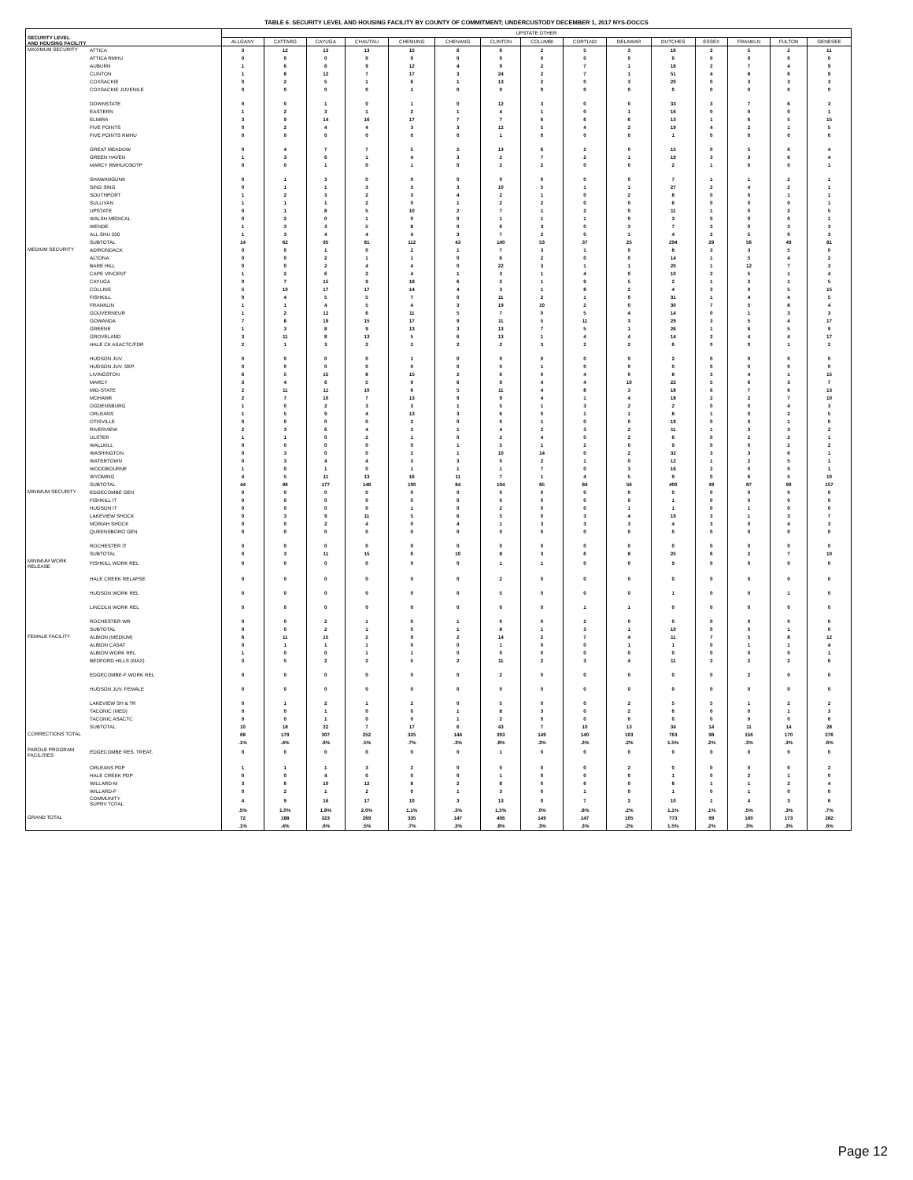TABLE 6. SECURITY LEVEL AND HOUSING FACILITY BY COUNTY OF COMMITMENT; UNDERCUSTODY DECEMBER 1, 2017 NYS-DOCCS
| SECURITY LEVEL AND HOUSING FACILITY | | UPSTATE OTHER | | | | | | | | | | | | | | |
| --- | --- | --- | --- | --- | --- | --- | --- | --- | --- | --- | --- | --- | --- | --- | --- | --- |
| | | ALLGANY | CATTARG | CAYUGA | CHAUTAU | CHEMUNG | CHENANG | CLINTON | COLUMBI | CORTLND | DELAWAR | DUTCHES | ESSEX | FRANKLN | FULTON | GENESEE |
| MAXIMUM SECURITY | ATTICA | 3 | 12 | 13 | 13 | 15 | 6 | 6 | 2 | 5 | 3 | 16 | 2 | 5 | 2 | 11 |
| | ATTICA RMHU | 0 | 0 | 0 | 0 | 0 | 0 | 0 | 0 | 0 | 0 | 0 | 0 | 0 | 0 | 0 |
| | AUBURN | 1 | 6 | 6 | 9 | 12 | 4 | 9 | 2 | 7 | 1 | 16 | 2 | 7 | 4 | 9 |
| | CLINTON | 1 | 8 | 12 | 7 | 17 | 3 | 24 | 2 | 7 | 1 | 51 | 4 | 8 | 6 | 9 |
| | COXSACKIE | 0 | 2 | 5 | 1 | 6 | 1 | 13 | 2 | 0 | 3 | 20 | 0 | 3 | 3 | 3 |
| | COXSACKIE JUVENILE | 0 | 0 | 0 | 0 | 1 | 0 | 0 | 0 | 0 | 0 | 0 | 0 | 0 | 0 | 0 |
| | DOWNSTATE | 0 | 0 | 1 | 0 | 1 | 0 | 12 | 3 | 0 | 0 | 33 | 3 | 7 | 6 | 3 |
| | EASTERN | 1 | 2 | 3 | 1 | 2 | 1 | 4 | 1 | 0 | 1 | 16 | 0 | 0 | 0 | 1 |
| | ELMIRA | 3 | 9 | 14 | 16 | 17 | 7 | 7 | 6 | 6 | 6 | 13 | 1 | 6 | 5 | 15 |
| | FIVE POINTS | 0 | 2 | 4 | 4 | 3 | 3 | 12 | 5 | 4 | 2 | 19 | 4 | 2 | 1 | 5 |
| | FIVE POINTS RMHU | 0 | 0 | 0 | 0 | 0 | 0 | 1 | 0 | 0 | 0 | 1 | 0 | 0 | 0 | 0 |
| | GREAT MEADOW | 0 | 4 | 7 | 7 | 5 | 2 | 13 | 6 | 2 | 0 | 15 | 0 | 5 | 6 | 4 |
| | GREEN HAVEN | 1 | 3 | 6 | 1 | 4 | 3 | 2 | 7 | 2 | 1 | 19 | 3 | 3 | 6 | 4 |
| | MARCY RMHU/OSOTP | 0 | 0 | 1 | 0 | 1 | 0 | 2 | 2 | 0 | 0 | 2 | 1 | 0 | 0 | 1 |
| | SHAWANGUNK | 0 | 1 | 3 | 0 | 0 | 0 | 0 | 0 | 0 | 0 | 7 | 1 | 1 | 2 | 1 |
| | SING SING | 0 | 1 | 1 | 3 | 3 | 3 | 10 | 5 | 1 | 1 | 27 | 2 | 4 | 2 | 1 |
| | SOUTHPORT | 1 | 2 | 3 | 2 | 3 | 4 | 2 | 1 | 0 | 2 | 8 | 0 | 0 | 1 | 1 |
| | SULLIVAN | 1 | 1 | 1 | 2 | 0 | 1 | 2 | 2 | 0 | 0 | 6 | 0 | 0 | 0 | 1 |
| | UPSTATE | 0 | 1 | 8 | 5 | 10 | 2 | 7 | 1 | 2 | 0 | 11 | 1 | 0 | 2 | 5 |
| | WALSH MEDICAL | 0 | 2 | 0 | 1 | 0 | 0 | 1 | 1 | 1 | 0 | 3 | 0 | 0 | 0 | 1 |
| | WENDE | 1 | 3 | 3 | 5 | 8 | 0 | 6 | 3 | 0 | 3 | 7 | 3 | 0 | 3 | 3 |
| | ALL SHU 200 | 1 | 3 | 4 | 4 | 4 | 3 | 7 | 2 | 0 | 1 | 4 | 2 | 5 | 0 | 3 |
| | SUBTOTAL | 14 | 62 | 95 | 81 | 112 | 43 | 140 | 53 | 37 | 25 | 294 | 29 | 56 | 49 | 81 |
| MEDIUM SECURITY | ADIRONDACK | 0 | 0 | 1 | 0 | 2 | 1 | 7 | 3 | 1 | 0 | 8 | 3 | 3 | 5 | 0 |
| | ALTONA | 0 | 0 | 2 | 1 | 1 | 0 | 6 | 2 | 0 | 0 | 14 | 1 | 5 | 4 | 2 |
| | BARE HILL | 0 | 0 | 2 | 4 | 4 | 0 | 22 | 3 | 1 | 1 | 20 | 1 | 12 | 7 | 3 |
| | CAPE VINCENT | 1 | 2 | 6 | 2 | 4 | 1 | 3 | 1 | 4 | 0 | 10 | 2 | 5 | 1 | 4 |
| | CAYUGA | 0 | 7 | 15 | 9 | 18 | 6 | 2 | 1 | 9 | 5 | 2 | 1 | 2 | 1 | 5 |
| | COLLINS | 5 | 10 | 17 | 17 | 14 | 4 | 3 | 1 | 8 | 2 | 4 | 3 | 0 | 5 | 15 |
| | FISHKILL | 0 | 4 | 5 | 5 | 7 | 0 | 11 | 2 | 1 | 0 | 31 | 1 | 4 | 4 | 5 |
| | FRANKLIN | 1 | 1 | 4 | 5 | 4 | 3 | 19 | 10 | 2 | 0 | 30 | 7 | 5 | 8 | 4 |
| | GOUVERNEUR | 1 | 2 | 12 | 6 | 11 | 5 | 7 | 0 | 5 | 4 | 14 | 0 | 1 | 3 | 3 |
| | GOWANDA | 7 | 8 | 19 | 15 | 17 | 9 | 11 | 5 | 11 | 3 | 29 | 3 | 5 | 4 | 17 |
| | GREENE | 1 | 3 | 8 | 9 | 13 | 3 | 13 | 7 | 5 | 1 | 26 | 1 | 6 | 5 | 9 |
| | GROVELAND | 3 | 11 | 8 | 13 | 5 | 6 | 13 | 1 | 4 | 4 | 14 | 2 | 4 | 4 | 17 |
| | HALE CK ASACTC/FDR | 2 | 1 | 3 | 2 | 2 | 2 | 2 | 3 | 2 | 2 | 6 | 0 | 0 | 1 | 2 |
| | HUDSON JUV. | 0 | 0 | 0 | 0 | 1 | 0 | 0 | 0 | 0 | 0 | 2 | 0 | 0 | 0 | 0 |
| | HUDSON JUV. SEP. | 0 | 0 | 0 | 0 | 0 | 0 | 0 | 1 | 0 | 0 | 0 | 0 | 0 | 0 | 0 |
| | LIVINGSTON | 6 | 5 | 15 | 8 | 15 | 2 | 6 | 0 | 4 | 0 | 8 | 3 | 4 | 1 | 15 |
| | MARCY | 3 | 4 | 6 | 5 | 9 | 6 | 9 | 4 | 4 | 10 | 22 | 5 | 6 | 3 | 7 |
| | MID-STATE | 2 | 11 | 11 | 10 | 6 | 5 | 11 | 4 | 8 | 3 | 18 | 6 | 7 | 6 | 13 |
| | MOHAWK | 2 | 7 | 10 | 7 | 13 | 9 | 9 | 4 | 1 | 4 | 18 | 2 | 2 | 7 | 10 |
| | OGDENSBURG | 1 | 0 | 2 | 3 | 3 | 1 | 5 | 1 | 3 | 2 | 2 | 0 | 0 | 4 | 3 |
| | ORLEANS | 1 | 5 | 9 | 4 | 13 | 3 | 6 | 0 | 1 | 1 | 8 | 1 | 0 | 2 | 5 |
| | OTISVILLE | 0 | 0 | 0 | 0 | 2 | 0 | 0 | 1 | 0 | 0 | 19 | 0 | 0 | 1 | 0 |
| | RIVERVIEW | 2 | 3 | 6 | 4 | 3 | 1 | 4 | 2 | 3 | 2 | 11 | 1 | 3 | 3 | 2 |
| | ULSTER | 1 | 1 | 0 | 2 | 1 | 0 | 2 | 4 | 0 | 2 | 6 | 0 | 2 | 2 | 1 |
| | WALLKILL | 0 | 0 | 0 | 0 | 0 | 1 | 5 | 1 | 2 | 0 | 9 | 0 | 0 | 2 | 2 |
| | WASHINGTON | 0 | 3 | 0 | 0 | 2 | 1 | 10 | 14 | 0 | 2 | 32 | 3 | 3 | 6 | 1 |
| | WATERTOWN | 0 | 3 | 4 | 4 | 3 | 3 | 0 | 2 | 1 | 0 | 12 | 1 | 2 | 5 | 1 |
| | WOODBOURNE | 1 | 0 | 1 | 0 | 1 | 1 | 1 | 7 | 0 | 3 | 16 | 2 | 0 | 0 | 1 |
| | WYOMING | 4 | 5 | 11 | 13 | 16 | 11 | 7 | 1 | 4 | 5 | 9 | 0 | 6 | 5 | 10 |
| | SUBTOTAL | 44 | 96 | 177 | 148 | 190 | 84 | 194 | 85 | 84 | 56 | 400 | 49 | 87 | 99 | 157 |
| MINIMUM SECURITY | EDGECOMBE GEN | 0 | 0 | 0 | 0 | 0 | 0 | 0 | 0 | 0 | 0 | 0 | 0 | 0 | 0 | 0 |
| | FISHKILL IT | 0 | 0 | 0 | 0 | 0 | 0 | 0 | 0 | 0 | 0 | 1 | 0 | 0 | 0 | 0 |
| | HUDSON IT | 0 | 0 | 0 | 0 | 1 | 0 | 2 | 0 | 0 | 1 | 1 | 0 | 1 | 0 | 0 |
| | LAKEVIEW SHOCK | 0 | 3 | 9 | 11 | 5 | 6 | 5 | 0 | 3 | 4 | 19 | 3 | 1 | 3 | 7 |
| | MORIAH SHOCK | 0 | 0 | 2 | 4 | 0 | 4 | 1 | 3 | 3 | 3 | 4 | 3 | 0 | 4 | 3 |
| | QUEENSBORO GEN | 0 | 0 | 0 | 0 | 0 | 0 | 0 | 0 | 0 | 0 | 0 | 0 | 0 | 0 | 0 |
| | ROCHESTER IT | 0 | 0 | 0 | 0 | 0 | 0 | 0 | 0 | 0 | 0 | 0 | 0 | 0 | 0 | 0 |
| | SUBTOTAL | 0 | 3 | 11 | 15 | 6 | 10 | 8 | 3 | 6 | 8 | 25 | 6 | 2 | 7 | 10 |
| MINIMUM WORK RELEASE | FISHKILL WORK REL | 0 | 0 | 0 | 0 | 0 | 0 | 1 | 1 | 0 | 0 | 9 | 0 | 0 | 0 | 0 |
| | HALE CREEK RELAPSE | 0 | 0 | 0 | 0 | 0 | 0 | 2 | 0 | 0 | 0 | 0 | 0 | 0 | 0 | 0 |
| | HUDSON WORK REL | 0 | 0 | 0 | 0 | 0 | 0 | 5 | 0 | 0 | 0 | 1 | 0 | 0 | 1 | 0 |
| | LINCOLN WORK REL | 0 | 0 | 0 | 0 | 0 | 0 | 0 | 0 | 1 | 1 | 0 | 0 | 0 | 0 | 0 |
| | ROCHESTER WR | 0 | 0 | 2 | 1 | 0 | 1 | 0 | 0 | 2 | 0 | 0 | 0 | 0 | 0 | 0 |
| | SUBTOTAL | 0 | 0 | 2 | 1 | 0 | 1 | 8 | 1 | 3 | 1 | 10 | 0 | 0 | 1 | 0 |
| FEMALE FACILITY | ALBION (MEDIUM) | 6 | 11 | 15 | 2 | 9 | 2 | 14 | 2 | 7 | 4 | 11 | 7 | 5 | 8 | 12 |
| | ALBION CASAT | 0 | 1 | 1 | 1 | 0 | 0 | 1 | 0 | 0 | 1 | 1 | 0 | 1 | 1 | 4 |
| | ALBION WORK REL | 1 | 0 | 0 | 1 | 1 | 0 | 0 | 0 | 0 | 0 | 0 | 0 | 0 | 0 | 1 |
| | BEDFORD HILLS (MAX) | 3 | 5 | 2 | 2 | 5 | 2 | 11 | 2 | 3 | 4 | 11 | 2 | 2 | 2 | 6 |
| | EDGECOMBE-F WORK REL | 0 | 0 | 0 | 0 | 0 | 0 | 2 | 0 | 0 | 0 | 0 | 0 | 2 | 0 | 0 |
| | HUDSON JUV. FEMALE | 0 | 0 | 0 | 0 | 0 | 0 | 0 | 0 | 0 | 0 | 0 | 0 | 0 | 0 | 0 |
| | LAKEVIEW SH & TR | 0 | 1 | 2 | 1 | 2 | 0 | 5 | 0 | 0 | 2 | 5 | 5 | 1 | 2 | 2 |
| | TACONIC (MED) | 0 | 0 | 1 | 0 | 0 | 1 | 8 | 3 | 0 | 2 | 6 | 0 | 0 | 1 | 3 |
| | TACONIC ASACTC | 0 | 0 | 1 | 0 | 0 | 1 | 2 | 0 | 0 | 0 | 0 | 0 | 0 | 0 | 0 |
| | SUBTOTAL | 10 | 18 | 22 | 7 | 17 | 6 | 43 | 7 | 10 | 13 | 34 | 14 | 11 | 14 | 28 |
| CORRECTIONS TOTAL | | 68 | 179 | 307 | 252 | 325 | 144 | 393 | 149 | 140 | 103 | 763 | 98 | 156 | 170 | 276 |
| | | .1% | .4% | .6% | .5% | .7% | .3% | .8% | .3% | .3% | .2% | 1.5% | .2% | .3% | .3% | .6% |
| PAROLE PROGRAM FACILITIES | EDGECOMBE RES. TREAT. | 0 | 0 | 0 | 0 | 0 | 0 | 1 | 0 | 0 | 0 | 0 | 0 | 0 | 0 | 0 |
| | ORLEANS PDP | 1 | 1 | 1 | 3 | 2 | 0 | 0 | 0 | 0 | 2 | 0 | 0 | 0 | 0 | 2 |
| | HALE CREEK PDP | 0 | 0 | 4 | 0 | 0 | 0 | 1 | 0 | 0 | 0 | 1 | 0 | 2 | 1 | 0 |
| | WILLARD-M | 3 | 6 | 10 | 12 | 8 | 2 | 8 | 0 | 6 | 0 | 8 | 1 | 1 | 2 | 4 |
| | WILLARD-F | 0 | 2 | 1 | 2 | 0 | 1 | 3 | 0 | 1 | 0 | 1 | 0 | 1 | 0 | 0 |
| | COMMUNITY SUPRV TOTAL | 4 | 9 | 16 | 17 | 10 | 3 | 13 | 0 | 7 | 2 | 10 | 1 | 4 | 3 | 6 |
| | | .5% | 1.0% | 1.8% | 2.0% | 1.1% | .3% | 1.5% | .0% | .8% | .2% | 1.1% | .1% | .5% | .3% | .7% |
| GRAND TOTAL | | 72 | 188 | 323 | 269 | 335 | 147 | 406 | 149 | 147 | 105 | 773 | 99 | 160 | 173 | 282 |
| | | .1% | .4% | .6% | .5% | .7% | .3% | .8% | .3% | .3% | .2% | 1.5% | .2% | .3% | .3% | .6% |
Page 12